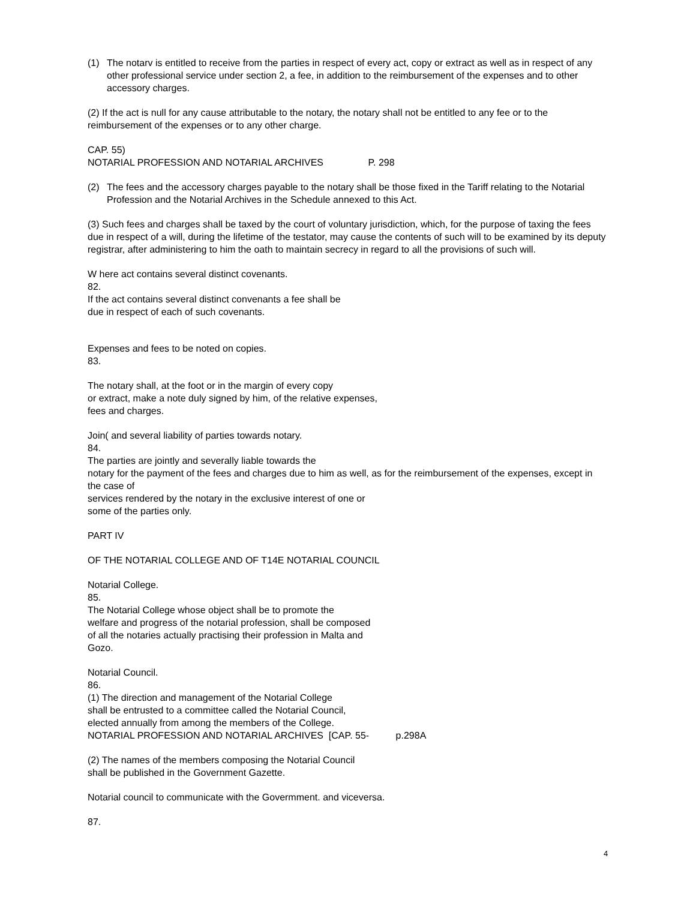(1) The notarv is entitled to receive from the parties in respect of every act, copy or extract as well as in respect of any other professional service under section 2, a fee, in addition to the reimbursement of the expenses and to other accessory charges.
(2) If the act is null for any cause attributable to the notary, the notary shall not be entitled to any fee or to the reimbursement of the expenses or to any other charge.
CAP. 55)
NOTARIAL PROFESSION AND NOTARIAL ARCHIVES P. 298
(2) The fees and the accessory charges payable to the notary shall be those fixed in the Tariff relating to the Notarial Profession and the Notarial Archives in the Schedule annexed to this Act.
(3) Such fees and charges shall be taxed by the court of voluntary jurisdiction, which, for the purpose of taxing the fees due in respect of a will, during the lifetime of the testator, may cause the contents of such will to be examined by its deputy registrar, after administering to him the oath to maintain secrecy in regard to all the provisions of such will.
W here act contains several distinct covenants.
82.
If the act contains several distinct convenants a fee shall be
due in respect of each of such covenants.
Expenses and fees to be noted on copies.
83.
The notary shall, at the foot or in the margin of every copy
or extract, make a note duly signed by him, of the relative expenses,
fees and charges.
Join( and several liability of parties towards notary.
84.
The parties are jointly and severally liable towards the
notary for the payment of the fees and charges due to him as well, as for the reimbursement of the expenses, except in the case of
services rendered by the notary in the exclusive interest of one or
some of the parties only.
PART IV
OF THE NOTARIAL COLLEGE AND OF T14E NOTARIAL COUNCIL
Notarial College.
85.
The Notarial College whose object shall be to promote the
welfare and progress of the notarial profession, shall be composed
of all the notaries actually practising their profession in Malta and
Gozo.
Notarial Council.
86.
(1) The direction and management of the Notarial College
shall be entrusted to a committee called the Notarial Council,
elected annually from among the members of the College.
NOTARIAL PROFESSION AND NOTARIAL ARCHIVES [CAP. 55- p.298A
(2) The names of the members composing the Notarial Council
shall be published in the Government Gazette.
Notarial council to communicate with the Govermment. and viceversa.
87.
4